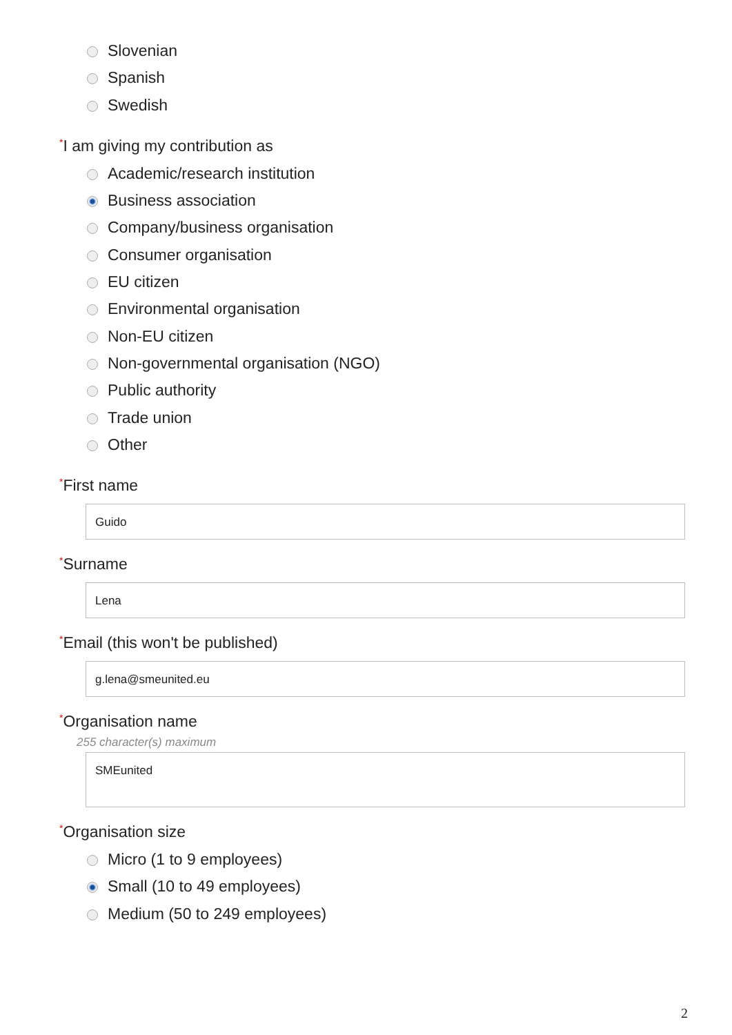Slovenian
Spanish
Swedish
*I am giving my contribution as
Academic/research institution
Business association
Company/business organisation
Consumer organisation
EU citizen
Environmental organisation
Non-EU citizen
Non-governmental organisation (NGO)
Public authority
Trade union
Other
*First name
Guido
*Surname
Lena
*Email (this won't be published)
g.lena@smeunited.eu
*Organisation name
255 character(s) maximum
SMEunited
*Organisation size
Micro (1 to 9 employees)
Small (10 to 49 employees)
Medium (50 to 249 employees)
2